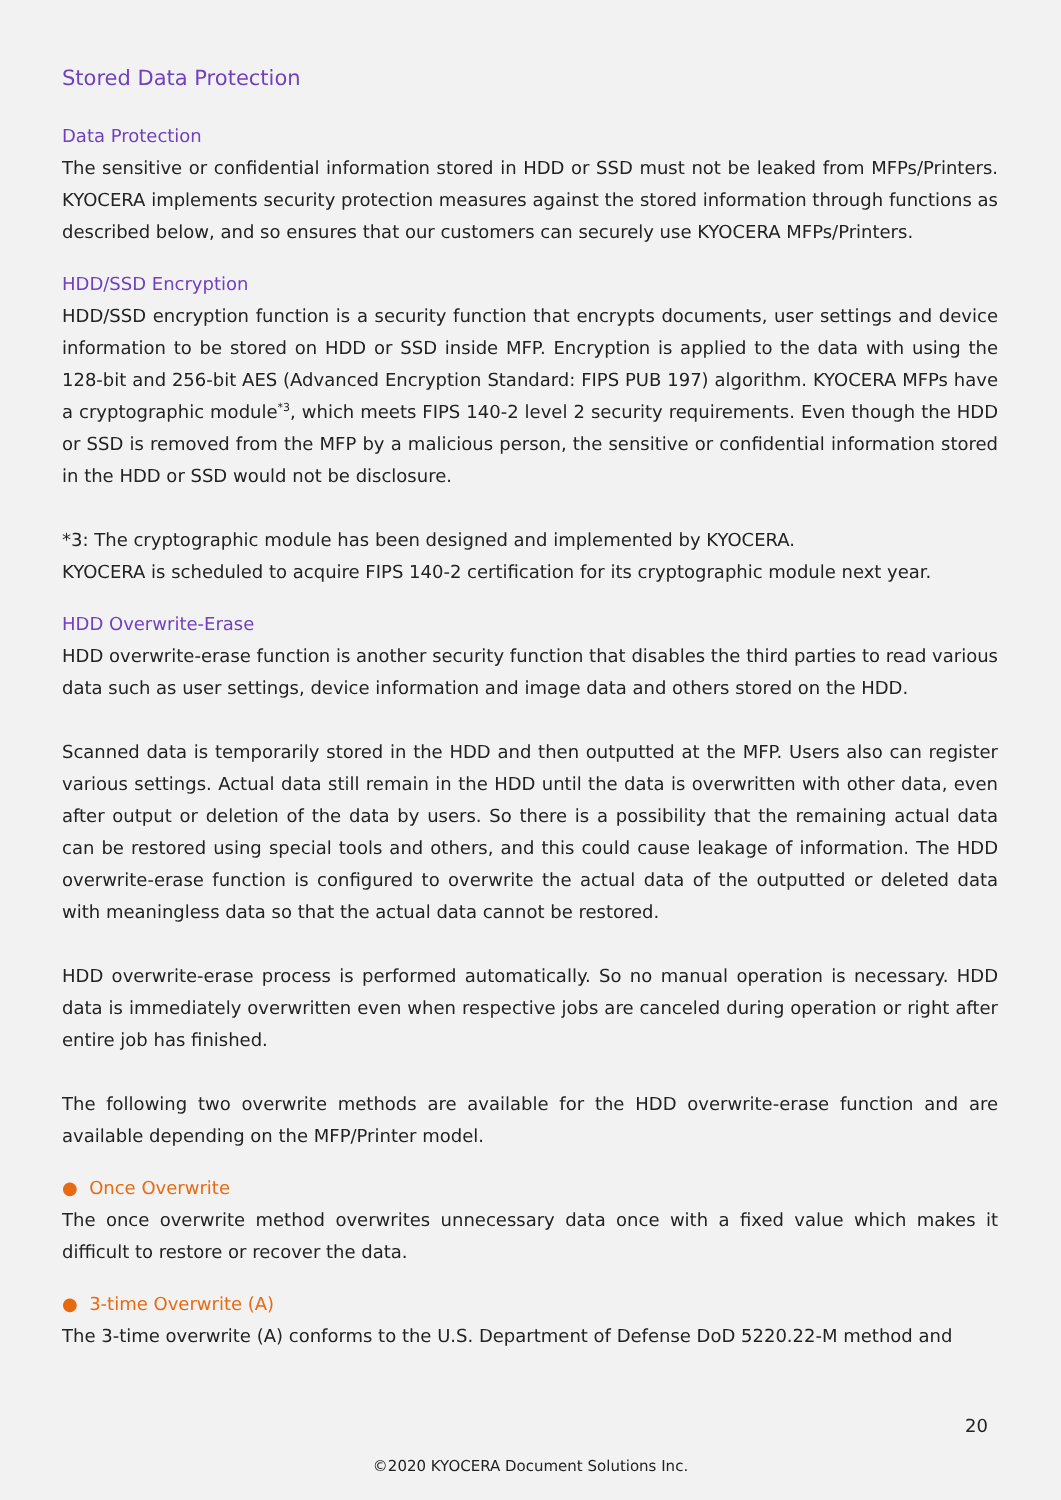Stored Data Protection
Data Protection
The sensitive or confidential information stored in HDD or SSD must not be leaked from MFPs/Printers. KYOCERA implements security protection measures against the stored information through functions as described below, and so ensures that our customers can securely use KYOCERA MFPs/Printers.
HDD/SSD Encryption
HDD/SSD encryption function is a security function that encrypts documents, user settings and device information to be stored on HDD or SSD inside MFP. Encryption is applied to the data with using the 128-bit and 256-bit AES (Advanced Encryption Standard: FIPS PUB 197) algorithm. KYOCERA MFPs have a cryptographic module<sup>*3</sup>, which meets FIPS 140-2 level 2 security requirements. Even though the HDD or SSD is removed from the MFP by a malicious person, the sensitive or confidential information stored in the HDD or SSD would not be disclosure.
*3: The cryptographic module has been designed and implemented by KYOCERA.
KYOCERA is scheduled to acquire FIPS 140-2 certification for its cryptographic module next year.
HDD Overwrite-Erase
HDD overwrite-erase function is another security function that disables the third parties to read various data such as user settings, device information and image data and others stored on the HDD.
Scanned data is temporarily stored in the HDD and then outputted at the MFP. Users also can register various settings. Actual data still remain in the HDD until the data is overwritten with other data, even after output or deletion of the data by users. So there is a possibility that the remaining actual data can be restored using special tools and others, and this could cause leakage of information. The HDD overwrite-erase function is configured to overwrite the actual data of the outputted or deleted data with meaningless data so that the actual data cannot be restored.
HDD overwrite-erase process is performed automatically. So no manual operation is necessary. HDD data is immediately overwritten even when respective jobs are canceled during operation or right after entire job has finished.
The following two overwrite methods are available for the HDD overwrite-erase function and are available depending on the MFP/Printer model.
● Once Overwrite
The once overwrite method overwrites unnecessary data once with a fixed value which makes it difficult to restore or recover the data.
● 3-time Overwrite (A)
The 3-time overwrite (A) conforms to the U.S. Department of Defense DoD 5220.22-M method and
20
©2020 KYOCERA Document Solutions Inc.